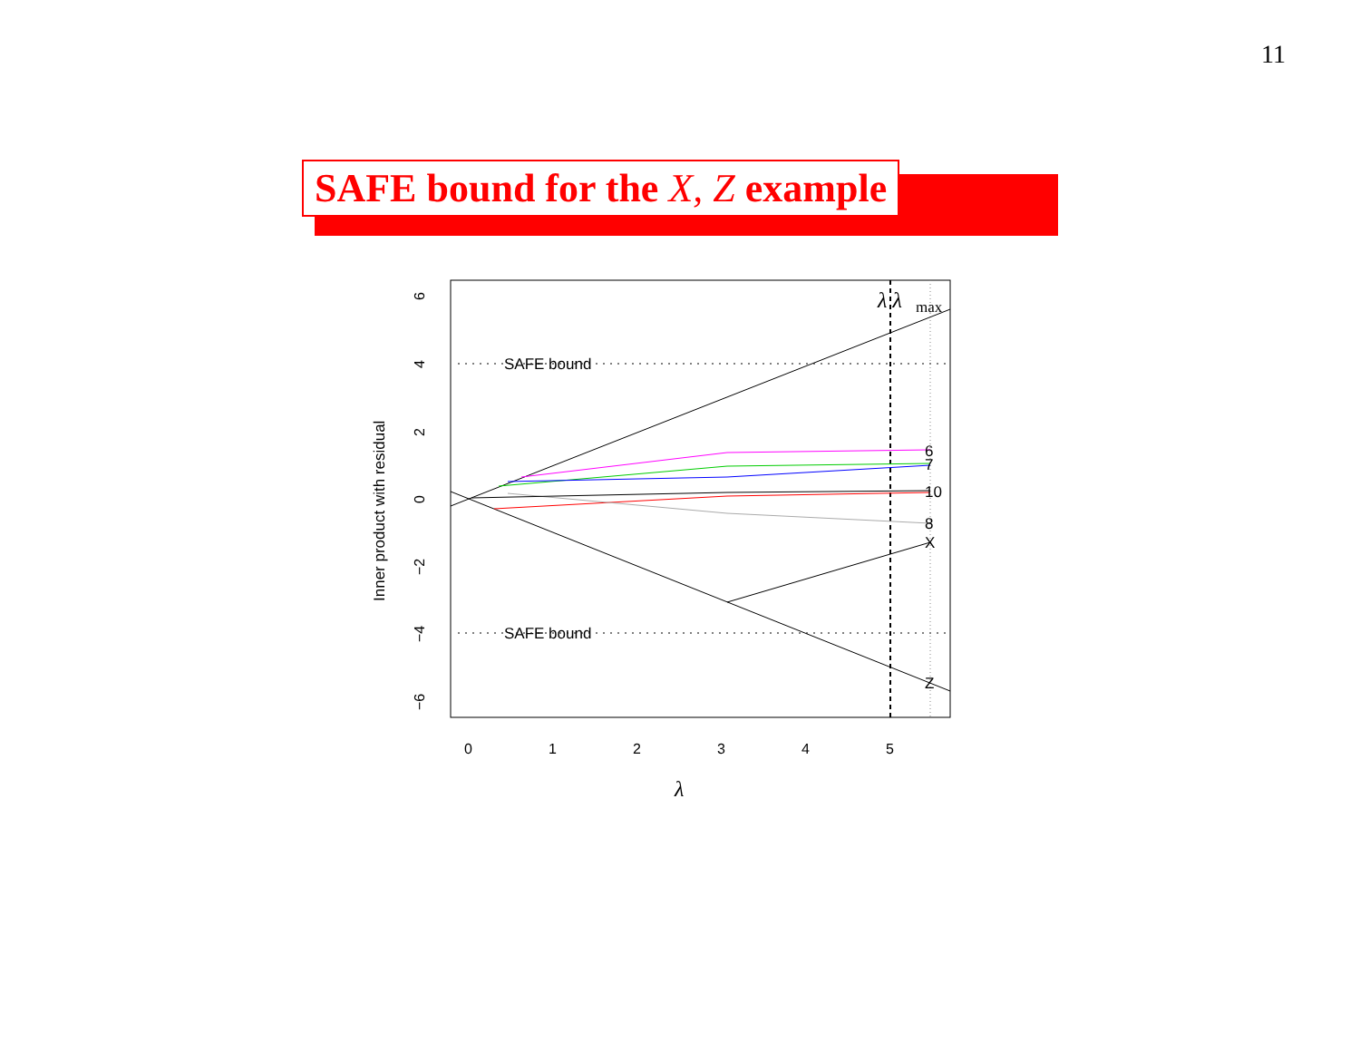11
SAFE bound for the X, Z example
SAFE bound
SAFE bound
6
7
10
8
X
Z
λ λ
max
0
1
2
3
4
5
6
4
2
0
−2
−4
−6
Inner product with residual
λ